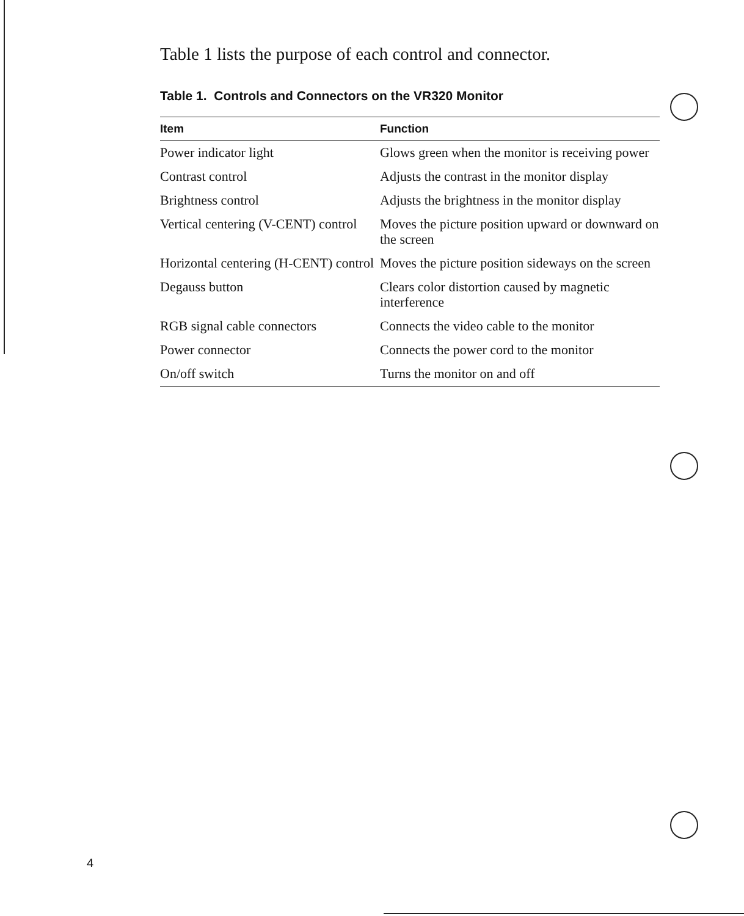Table 1 lists the purpose of each control and connector.
Table 1. Controls and Connectors on the VR320 Monitor
| Item | Function |
| --- | --- |
| Power indicator light | Glows green when the monitor is receiving power |
| Contrast control | Adjusts the contrast in the monitor display |
| Brightness control | Adjusts the brightness in the monitor display |
| Vertical centering (V-CENT) control | Moves the picture position upward or downward on the screen |
| Horizontal centering (H-CENT) control | Moves the picture position sideways on the screen |
| Degauss button | Clears color distortion caused by magnetic interference |
| RGB signal cable connectors | Connects the video cable to the monitor |
| Power connector | Connects the power cord to the monitor |
| On/off switch | Turns the monitor on and off |
4